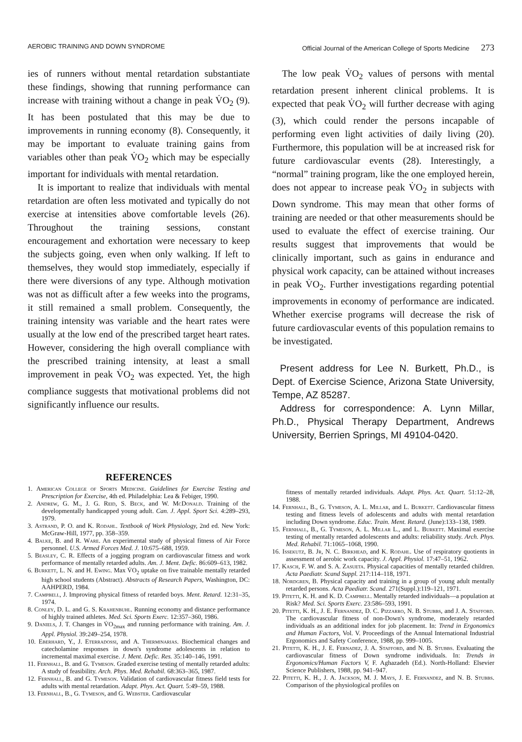AEROBIC TRAINING AND DOWN SYNDROME Official Journal of the American College of Sports Medicine 273
ies of runners without mental retardation substantiate these findings, showing that running performance can increase with training without a change in peak V̇O<sub>2</sub> (9). It has been postulated that this may be due to improvements in running economy (8). Consequently, it may be important to evaluate training gains from variables other than peak V̇O<sub>2</sub> which may be especially important for individuals with mental retardation.
It is important to realize that individuals with mental retardation are often less motivated and typically do not exercise at intensities above comfortable levels (26). Throughout the training sessions, constant encouragement and exhortation were necessary to keep the subjects going, even when only walking. If left to themselves, they would stop immediately, especially if there were diversions of any type. Although motivation was not as difficult after a few weeks into the programs, it still remained a small problem. Consequently, the training intensity was variable and the heart rates were usually at the low end of the prescribed target heart rates. However, considering the high overall compliance with the prescribed training intensity, at least a small improvement in peak V̇O<sub>2</sub> was expected. Yet, the high compliance suggests that motivational problems did not significantly influence our results.
The low peak V̇O<sub>2</sub> values of persons with mental retardation present inherent clinical problems. It is expected that peak V̇O<sub>2</sub> will further decrease with aging (3), which could render the persons incapable of performing even light activities of daily living (20). Furthermore, this population will be at increased risk for future cardiovascular events (28). Interestingly, a “normal” training program, like the one employed herein, does not appear to increase peak V̇O<sub>2</sub> in subjects with Down syndrome. This may mean that other forms of training are needed or that other measurements should be used to evaluate the effect of exercise training. Our results suggest that improvements that would be clinically important, such as gains in endurance and physical work capacity, can be attained without increases in peak V̇O<sub>2</sub>. Further investigations regarding potential improvements in economy of performance are indicated. Whether exercise programs will decrease the risk of future cardiovascular events of this population remains to be investigated.
Present address for Lee N. Burkett, Ph.D., is Dept. of Exercise Science, Arizona State University, Tempe, AZ 85287.
Address for correspondence: A. Lynn Millar, Ph.D., Physical Therapy Department, Andrews University, Berrien Springs, MI 49104-0420.
REFERENCES
1. American College of Sports Medicine. Guidelines for Exercise Testing and Prescription for Exercise, 4th ed. Philadelphia: Lea & Febiger, 1990.
2. Andrew, G. M., J. G. Reid, S. Beck, and W. McDonald. Training of the developmentally handicapped young adult. Can. J. Appl. Sport Sci. 4:289–293, 1979.
3. Astrand, P. O. and K. Rodahl. Textbook of Work Physiology, 2nd ed. New York: McGraw-Hill, 1977, pp. 358–359.
4. Balke, B. and R. Ware. An experimental study of physical fitness of Air Force personnel. U.S. Armed Forces Med. J. 10:675–688, 1959.
5. Beasley, C. R. Effects of a jogging program on cardiovascular fitness and work performance of mentally retarded adults. Am. J. Ment. Defic. 86:609–613, 1982.
6. Burkett, L. N. and H. Ewing. Max V̇O<sub>2</sub> uptake on five trainable mentally retarded high school students (Abstract). Abstracts of Research Papers, Washington, DC: AAHPERD, 1984.
7. Campbell, J. Improving physical fitness of retarded boys. Ment. Retard. 12:31–35, 1974.
8. Conley, D. L. and G. S. Krahenbuhl. Running economy and distance performance of highly trained athletes. Med. Sci. Sports Exerc. 12:357–360, 1986.
9. Daniels, J. T. Changes in V̇O<sub>2max</sub> and running performance with training. Am. J. Appl. Physiol. 39:249–254, 1978.
10. Eberhard, Y., J. Eterradossi, and A. Therminarias. Biochemical changes and catecholamine responses in down's syndrome adolescents in relation to incremental maximal exercise. J. Ment. Defic. Res. 35:140–146, 1991.
11. Fernhall, B. and G. Tymeson. Graded exercise testing of mentally retarded adults: A study of feasibility. Arch. Phys. Med. Rehabil. 68:363–365, 1987.
12. Fernhall, B. and G. Tymeson. Validation of cardiovascular fitness field tests for adults with mental retardation. Adapt. Phys. Act. Quart. 5:49–59, 1988.
13. Fernhall, B., G. Tymeson, and G. Webster. Cardiovascular
fitness of mentally retarded individuals. Adapt. Phys. Act. Quart. 51:12–28, 1988.
14. Fernhall, B., G. Tymeson, A. L. Millar, and L. Burkett. Cardiovascular fitness testing and fitness levels of adolescents and adults with mental retardation including Down syndrome. Educ. Train. Ment. Retard. (June):133–138, 1989.
15. Fernhall, B., G. Tymeson, A. L. Millar L., and L. Burkett. Maximal exercise testing of mentally retarded adolescents and adults: reliability study. Arch. Phys. Med. Rehabil. 71:1065–1068, 1990.
16. Issekutz, B. Jr, N. C. Birkhead, and K. Rodahl. Use of respiratory quotients in assessment of aerobic work capacity. J. Appl. Physiol. 17:47–51, 1962.
17. Kasch, F. W. and S. A. Zasueta. Physical capacities of mentally retarded children. Acta Paediatr. Scand Suppl. 217:114–118, 1971.
18. Nordgren, B. Physical capacity and training in a group of young adult mentally retarded persons. Acta Paediatr. Scand. 271(Suppl.):119–121, 1971.
19. Pitetti, K. H. and K. D. Campbell. Mentally retarded individuals—a population at Risk? Med. Sci. Sports Exerc. 23:586–593, 1991.
20. Pitetti, K. H., J. E. Fernandez, D. C. Pizzarro, N. B. Stubbs, and J. A. Stafford. The cardiovascular fitness of non-Down's syndrome, moderately retarded individuals as an additional index for job placement. In: Trend in Ergonomics and Human Factors, Vol. V. Proceedings of the Annual International Industrial Ergonomics and Safety Conference, 1988, pp. 999–1005.
21. Pitetti, K. H., J. E. Fernadez, J. A. Stafford, and N. B. Stubbs. Evaluating the cardiovascular fitness of Down syndrome individuals. In: Trends in Ergonomics/Human Factors V, F. Aghazadeh (Ed.). North-Holland: Elsevier Science Publishers, 1988, pp. 941–947.
22. Pitetti, K. H., J. A. Jackson, M. J. Mays, J. E. Fernandez, and N. B. Stubbs. Comparison of the physiological profiles on